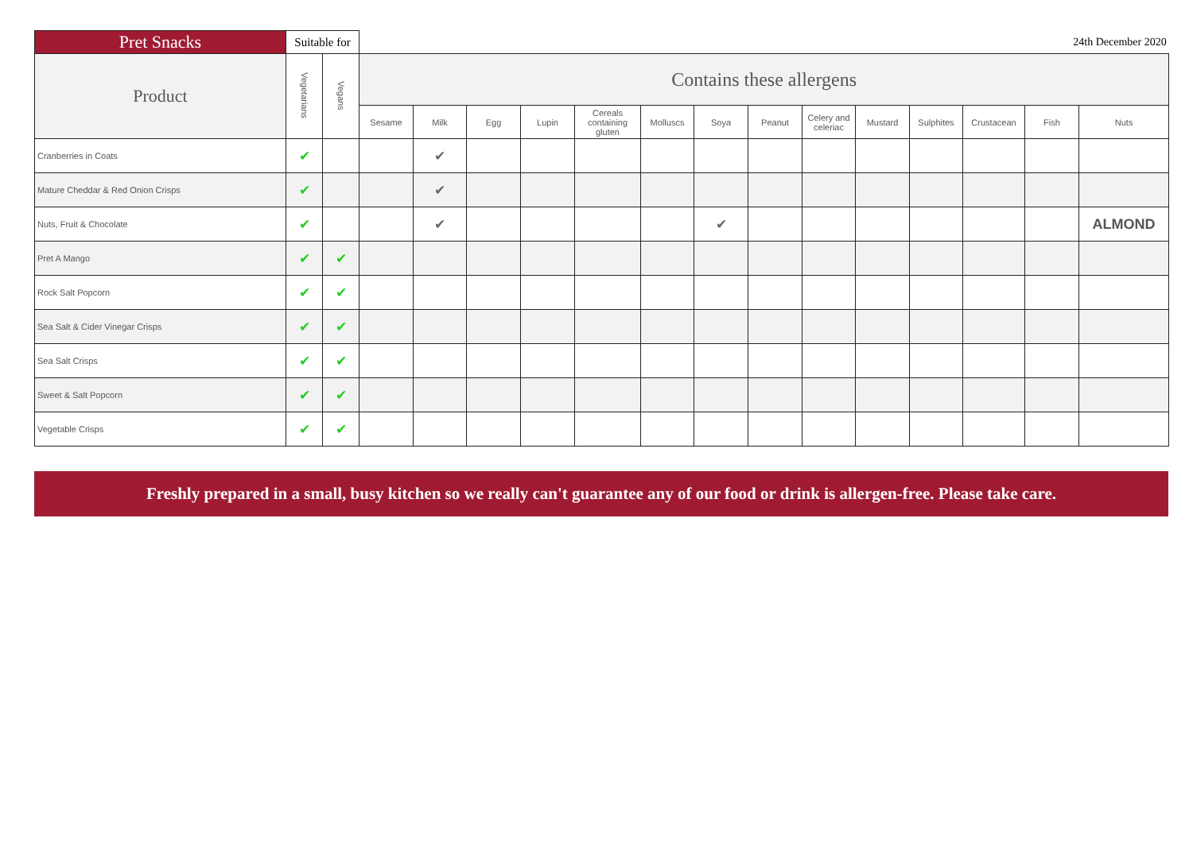| Pret Snacks | Suitable for | | 24th December 2020 | | | | | | | | | | | | | |
| Product | Vegetarians | Vegans | Contains these allergens | | | | | | | | | | | | | |
| | | | Sesame | Milk | Egg | Lupin | Cereals containing gluten | Molluscs | Soya | Peanut | Celery and celeriac | Mustard | Sulphites | Crustacean | Fish | Nuts |
| Cranberries in Coats | ✔ | | | ✔ | | | | | | | | | | | | |
| Mature Cheddar & Red Onion Crisps | ✔ | | | ✔ | | | | | | | | | | | | |
| Nuts, Fruit & Chocolate | ✔ | | | ✔ | | | | | ✔ | | | | | | | ALMOND |
| Pret A Mango | ✔ | ✔ | | | | | | | | | | | | | | |
| Rock Salt Popcorn | ✔ | ✔ | | | | | | | | | | | | | | |
| Sea Salt & Cider Vinegar Crisps | ✔ | ✔ | | | | | | | | | | | | | | |
| Sea Salt Crisps | ✔ | ✔ | | | | | | | | | | | | | | |
| Sweet & Salt Popcorn | ✔ | ✔ | | | | | | | | | | | | | | |
| Vegetable Crisps | ✔ | ✔ | | | | | | | | | | | | | | |
Freshly prepared in a small, busy kitchen so we really can't guarantee any of our food or drink is allergen-free. Please take care.